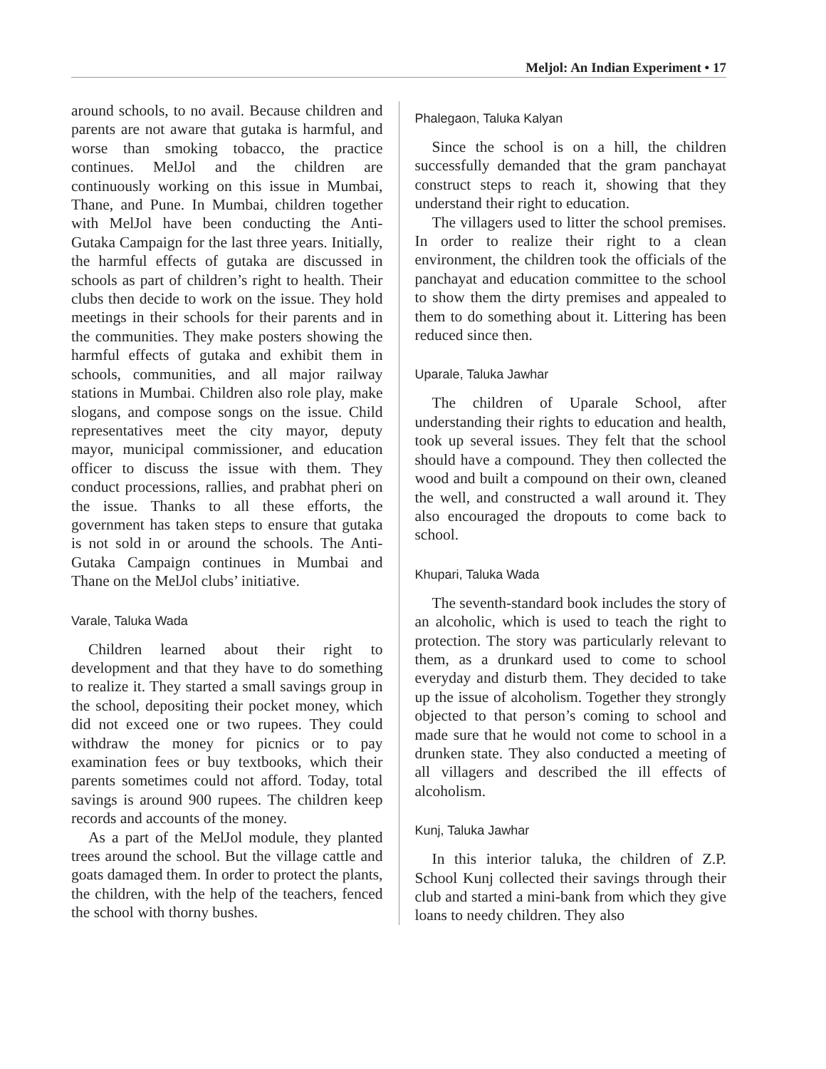Meljol: An Indian Experiment • 17
around schools, to no avail. Because children and parents are not aware that gutaka is harmful, and worse than smoking tobacco, the practice continues. MelJol and the children are continuously working on this issue in Mumbai, Thane, and Pune. In Mumbai, children together with MelJol have been conducting the Anti-Gutaka Campaign for the last three years. Initially, the harmful effects of gutaka are discussed in schools as part of children’s right to health. Their clubs then decide to work on the issue. They hold meetings in their schools for their parents and in the communities. They make posters showing the harmful effects of gutaka and exhibit them in schools, communities, and all major railway stations in Mumbai. Children also role play, make slogans, and compose songs on the issue. Child representatives meet the city mayor, deputy mayor, municipal commissioner, and education officer to discuss the issue with them. They conduct processions, rallies, and prabhat pheri on the issue. Thanks to all these efforts, the government has taken steps to ensure that gutaka is not sold in or around the schools. The Anti-Gutaka Campaign continues in Mumbai and Thane on the MelJol clubs’ initiative.
Varale, Taluka Wada
Children learned about their right to development and that they have to do something to realize it. They started a small savings group in the school, depositing their pocket money, which did not exceed one or two rupees. They could withdraw the money for picnics or to pay examination fees or buy textbooks, which their parents sometimes could not afford. Today, total savings is around 900 rupees. The children keep records and accounts of the money.
As a part of the MelJol module, they planted trees around the school. But the village cattle and goats damaged them. In order to protect the plants, the children, with the help of the teachers, fenced the school with thorny bushes.
Phalegaon, Taluka Kalyan
Since the school is on a hill, the children successfully demanded that the gram panchayat construct steps to reach it, showing that they understand their right to education.
The villagers used to litter the school premises. In order to realize their right to a clean environment, the children took the officials of the panchayat and education committee to the school to show them the dirty premises and appealed to them to do something about it. Littering has been reduced since then.
Uparale, Taluka Jawhar
The children of Uparale School, after understanding their rights to education and health, took up several issues. They felt that the school should have a compound. They then collected the wood and built a compound on their own, cleaned the well, and constructed a wall around it. They also encouraged the dropouts to come back to school.
Khupari, Taluka Wada
The seventh-standard book includes the story of an alcoholic, which is used to teach the right to protection. The story was particularly relevant to them, as a drunkard used to come to school everyday and disturb them. They decided to take up the issue of alcoholism. Together they strongly objected to that person’s coming to school and made sure that he would not come to school in a drunken state. They also conducted a meeting of all villagers and described the ill effects of alcoholism.
Kunj, Taluka Jawhar
In this interior taluka, the children of Z.P. School Kunj collected their savings through their club and started a mini-bank from which they give loans to needy children. They also